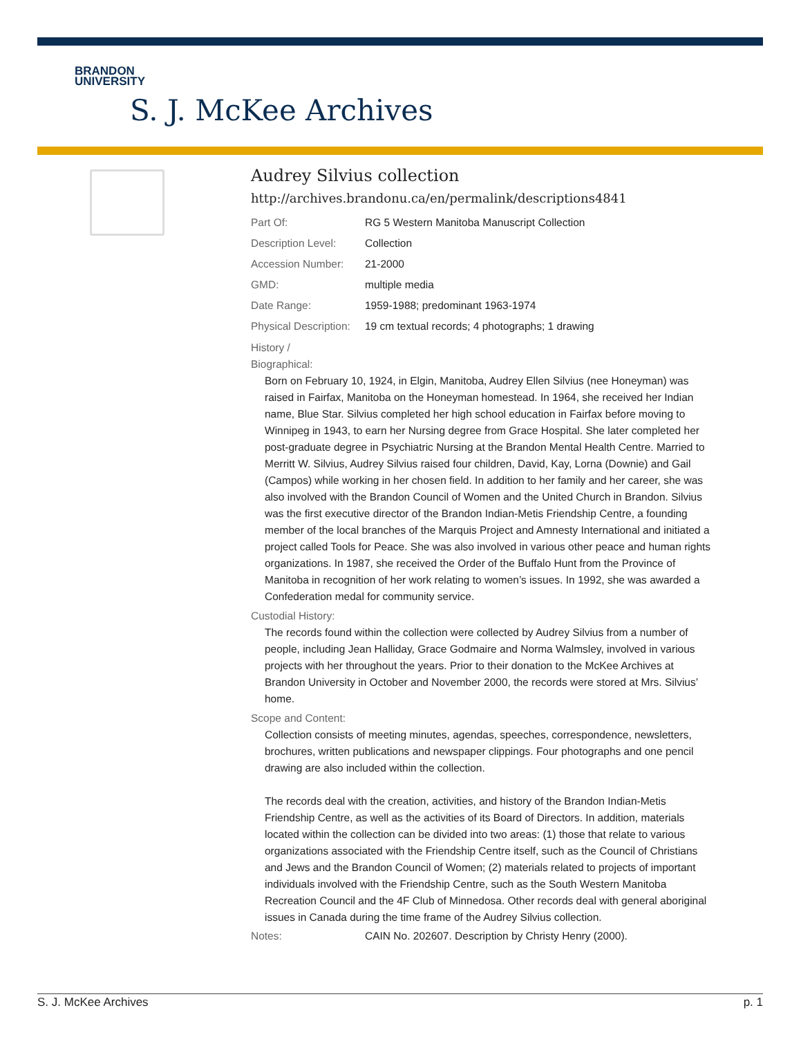BRANDON
UNIVERSITY
S. J. McKee Archives
Audrey Silvius collection
http://archives.brandonu.ca/en/permalink/descriptions4841
Part Of: RG 5 Western Manitoba Manuscript Collection
Description Level:
Collection
Accession Number: 21-2000
GMD: multiple media
Date Range: 1959-1988; predominant 1963-1974
Physical Description:
19 cm textual records; 4 photographs; 1 drawing
History /
Biographical:
Born on February 10, 1924, in Elgin, Manitoba, Audrey Ellen Silvius (nee Honeyman) was raised in Fairfax, Manitoba on the Honeyman homestead. In 1964, she received her Indian name, Blue Star. Silvius completed her high school education in Fairfax before moving to Winnipeg in 1943, to earn her Nursing degree from Grace Hospital. She later completed her post-graduate degree in Psychiatric Nursing at the Brandon Mental Health Centre. Married to Merritt W. Silvius, Audrey Silvius raised four children, David, Kay, Lorna (Downie) and Gail (Campos) while working in her chosen field. In addition to her family and her career, she was also involved with the Brandon Council of Women and the United Church in Brandon. Silvius was the first executive director of the Brandon Indian-Metis Friendship Centre, a founding member of the local branches of the Marquis Project and Amnesty International and initiated a project called Tools for Peace. She was also involved in various other peace and human rights organizations. In 1987, she received the Order of the Buffalo Hunt from the Province of Manitoba in recognition of her work relating to women’s issues. In 1992, she was awarded a Confederation medal for community service.
Custodial History:
The records found within the collection were collected by Audrey Silvius from a number of people, including Jean Halliday, Grace Godmaire and Norma Walmsley, involved in various projects with her throughout the years. Prior to their donation to the McKee Archives at Brandon University in October and November 2000, the records were stored at Mrs. Silvius’ home.
Scope and Content:
Collection consists of meeting minutes, agendas, speeches, correspondence, newsletters, brochures, written publications and newspaper clippings. Four photographs and one pencil drawing are also included within the collection.
The records deal with the creation, activities, and history of the Brandon Indian-Metis Friendship Centre, as well as the activities of its Board of Directors. In addition, materials located within the collection can be divided into two areas: (1) those that relate to various organizations associated with the Friendship Centre itself, such as the Council of Christians and Jews and the Brandon Council of Women; (2) materials related to projects of important individuals involved with the Friendship Centre, such as the South Western Manitoba Recreation Council and the 4F Club of Minnedosa. Other records deal with general aboriginal issues in Canada during the time frame of the Audrey Silvius collection.
Notes: CAIN No. 202607. Description by Christy Henry (2000).
S. J. McKee Archives p. 1